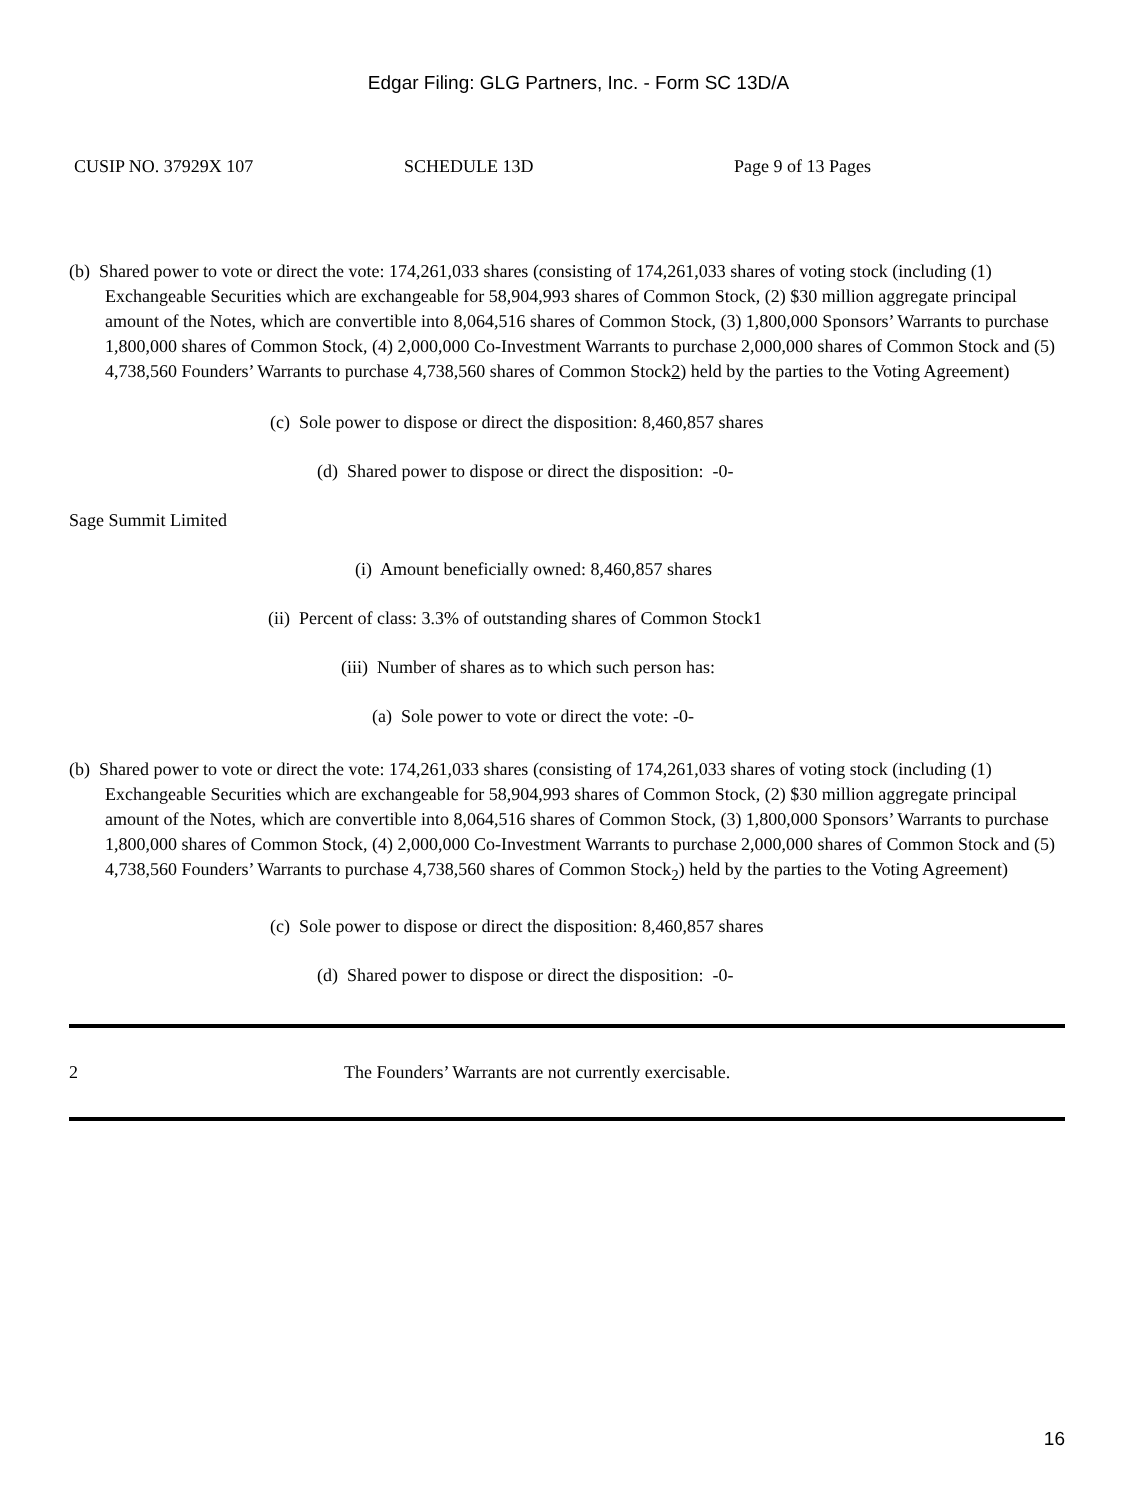Edgar Filing: GLG Partners, Inc. - Form SC 13D/A
CUSIP NO. 37929X 107 SCHEDULE 13D Page 9 of 13 Pages
(b) Shared power to vote or direct the vote: 174,261,033 shares (consisting of 174,261,033 shares of voting stock (including (1) Exchangeable Securities which are exchangeable for 58,904,993 shares of Common Stock, (2) $30 million aggregate principal amount of the Notes, which are convertible into 8,064,516 shares of Common Stock, (3) 1,800,000 Sponsors’ Warrants to purchase 1,800,000 shares of Common Stock, (4) 2,000,000 Co-Investment Warrants to purchase 2,000,000 shares of Common Stock and (5) 4,738,560 Founders’ Warrants to purchase 4,738,560 shares of Common Stock2) held by the parties to the Voting Agreement)
(c) Sole power to dispose or direct the disposition: 8,460,857 shares
(d) Shared power to dispose or direct the disposition: -0-
Sage Summit Limited
(i) Amount beneficially owned: 8,460,857 shares
(ii) Percent of class: 3.3% of outstanding shares of Common Stock1
(iii) Number of shares as to which such person has:
(a) Sole power to vote or direct the vote: -0-
(b) Shared power to vote or direct the vote: 174,261,033 shares (consisting of 174,261,033 shares of voting stock (including (1) Exchangeable Securities which are exchangeable for 58,904,993 shares of Common Stock, (2) $30 million aggregate principal amount of the Notes, which are convertible into 8,064,516 shares of Common Stock, (3) 1,800,000 Sponsors’ Warrants to purchase 1,800,000 shares of Common Stock, (4) 2,000,000 Co-Investment Warrants to purchase 2,000,000 shares of Common Stock and (5) 4,738,560 Founders’ Warrants to purchase 4,738,560 shares of Common Stock<sub>2</sub>) held by the parties to the Voting Agreement)
(c) Sole power to dispose or direct the disposition: 8,460,857 shares
(d) Shared power to dispose or direct the disposition: -0-
2 The Founders’ Warrants are not currently exercisable.
16